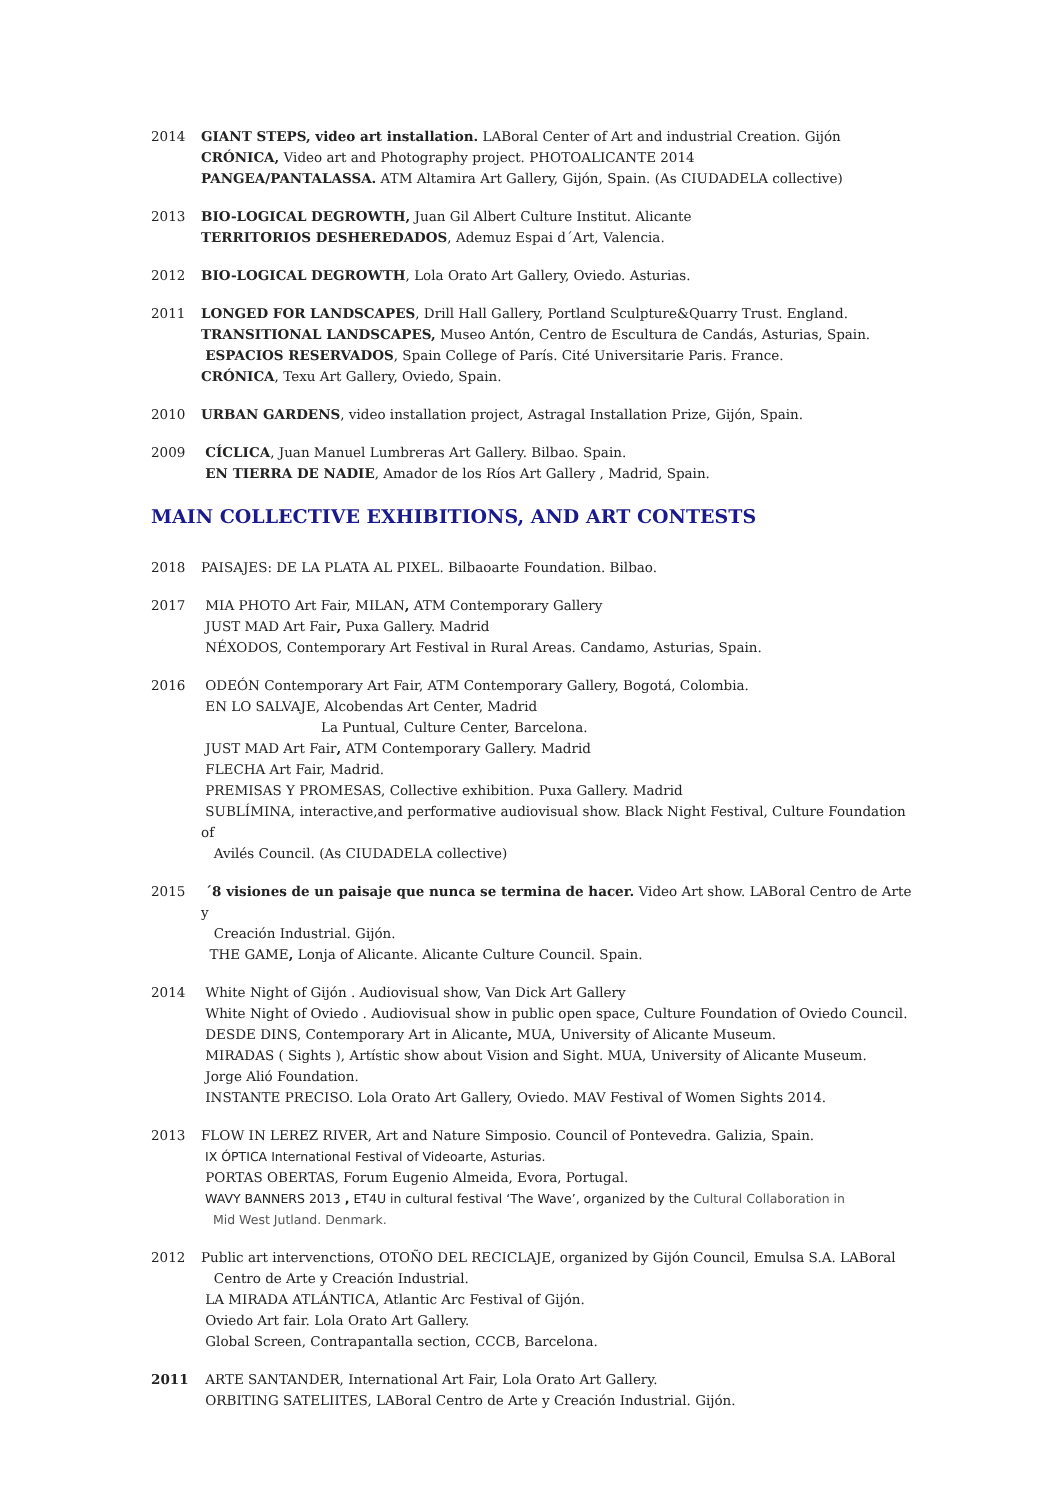2014 GIANT STEPS, video art installation. LABoral Center of Art and industrial Creation. Gijón
CRÓNICA, Video art and Photography project. PHOTOALICANTE 2014
PANGEA/PANTALASSA. ATM Altamira Art Gallery, Gijón, Spain. (As CIUDADELA collective)
2013 BIO-LOGICAL DEGROWTH, Juan Gil Albert Culture Institut. Alicante
TERRITORIOS DESHEREDADOS, Ademuz Espai d´Art, Valencia.
2012 BIO-LOGICAL DEGROWTH, Lola Orato Art Gallery, Oviedo. Asturias.
2011 LONGED FOR LANDSCAPES, Drill Hall Gallery, Portland Sculpture&Quarry Trust. England.
TRANSITIONAL LANDSCAPES, Museo Antón, Centro de Escultura de Candás, Asturias, Spain.
ESPACIOS RESERVADOS, Spain College of París. Cité Universitarie Paris. France.
CRÓNICA, Texu Art Gallery, Oviedo, Spain.
2010 URBAN GARDENS, video installation project, Astragal Installation Prize, Gijón, Spain.
2009 CÍCLICA, Juan Manuel Lumbreras Art Gallery. Bilbao. Spain.
EN TIERRA DE NADIE, Amador de los Ríos Art Gallery , Madrid, Spain.
MAIN COLLECTIVE EXHIBITIONS, AND ART CONTESTS
2018 PAISAJES: DE LA PLATA AL PIXEL. Bilbaoarte Foundation. Bilbao.
2017 MIA PHOTO Art Fair, MILAN, ATM Contemporary Gallery
JUST MAD Art Fair, Puxa Gallery. Madrid
NÉXODOS, Contemporary Art Festival in Rural Areas. Candamo, Asturias, Spain.
2016 ODEÓN Contemporary Art Fair, ATM Contemporary Gallery, Bogotá, Colombia.
EN LO SALVAJE, Alcobendas Art Center, Madrid
La Puntual, Culture Center, Barcelona.
JUST MAD Art Fair, ATM Contemporary Gallery. Madrid
FLECHA Art Fair, Madrid.
PREMISAS Y PROMESAS, Collective exhibition. Puxa Gallery. Madrid
SUBLÍMINA, interactive,and performative audiovisual show. Black Night Festival, Culture Foundation of
Avilés Council. (As CIUDADELA collective)
2015 ´8 visiones de un paisaje que nunca se termina de hacer. Video Art show. LABoral Centro de Arte y
Creación Industrial. Gijón.
THE GAME, Lonja of Alicante. Alicante Culture Council. Spain.
2014 White Night of Gijón . Audiovisual show, Van Dick Art Gallery
White Night of Oviedo . Audiovisual show in public open space, Culture Foundation of Oviedo Council.
DESDE DINS, Contemporary Art in Alicante, MUA, University of Alicante Museum.
MIRADAS ( Sights ), Artístic show about Vision and Sight. MUA, University of Alicante Museum.
Jorge Alió Foundation.
INSTANTE PRECISO. Lola Orato Art Gallery, Oviedo. MAV Festival of Women Sights 2014.
2013 FLOW IN LEREZ RIVER, Art and Nature Simposio. Council of Pontevedra. Galizia, Spain.
IX ÓPTICA International Festival of Videoarte, Asturias.
PORTAS OBERTAS, Forum Eugenio Almeida, Evora, Portugal.
WAVY BANNERS 2013 , ET4U in cultural festival ‘The Wave’, organized by the Cultural Collaboration in
Mid West Jutland. Denmark.
2012 Public art intervenctions, OTOÑO DEL RECICLAJE, organized by Gijón Council, Emulsa S.A. LABoral
Centro de Arte y Creación Industrial.
LA MIRADA ATLÁNTICA, Atlantic Arc Festival of Gijón.
Oviedo Art fair. Lola Orato Art Gallery.
Global Screen, Contrapantalla section, CCCB, Barcelona.
2011 ARTE SANTANDER, International Art Fair, Lola Orato Art Gallery.
ORBITING SATELIITES, LABoral Centro de Arte y Creación Industrial. Gijón.